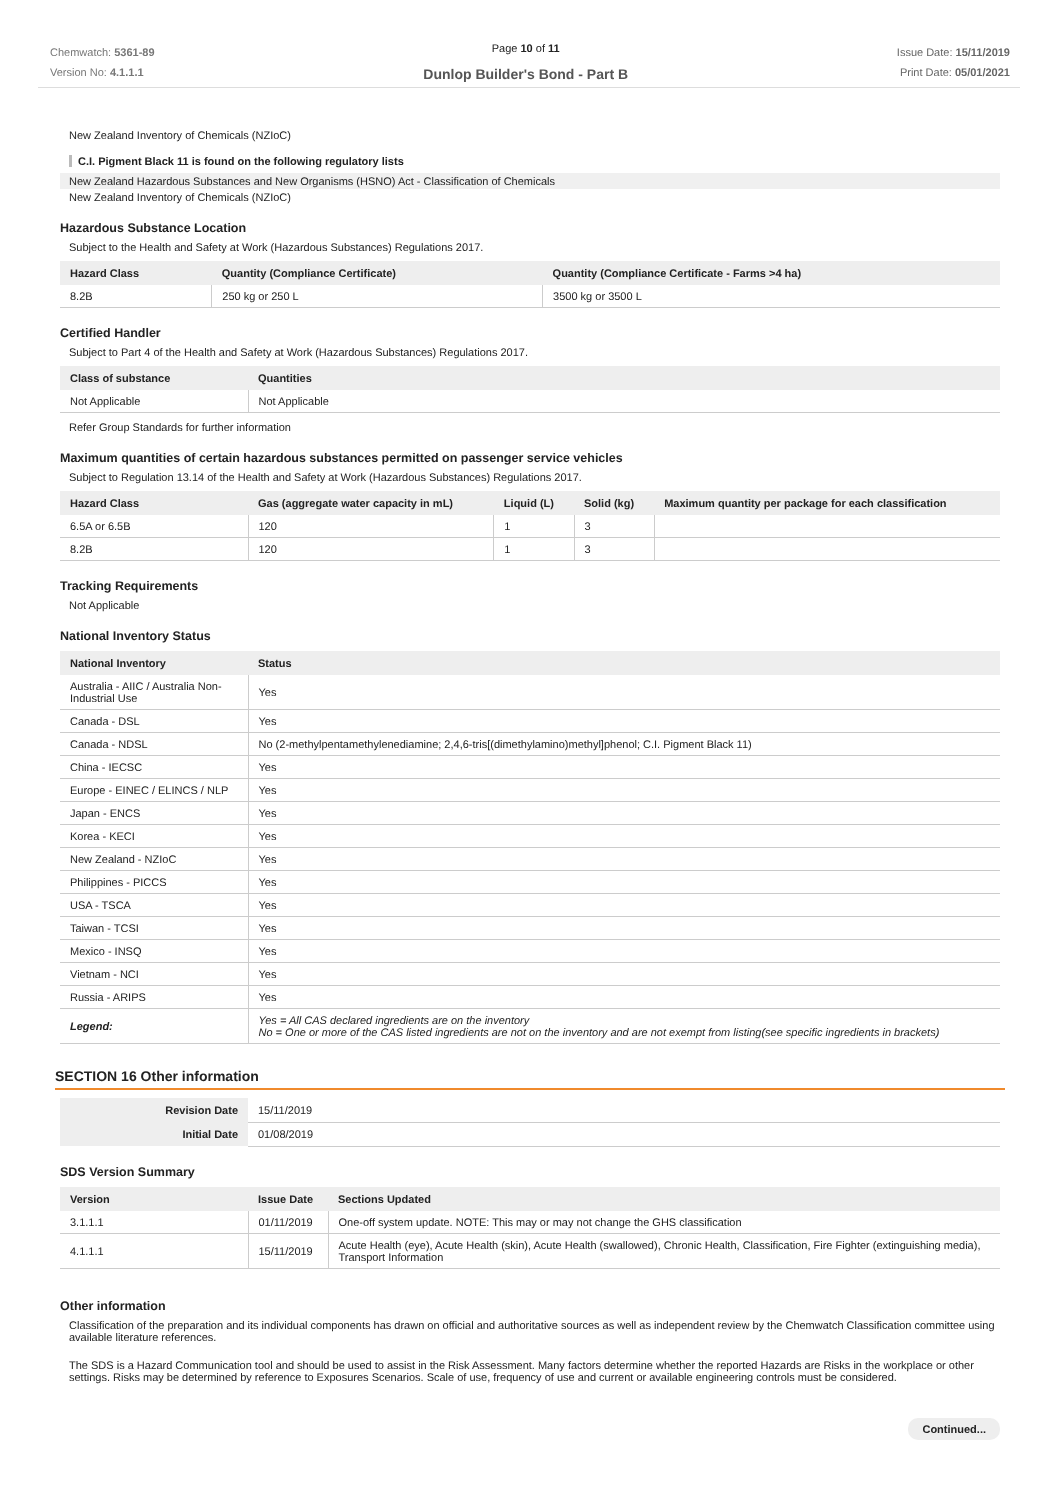Chemwatch: 5361-89
Version No: 4.1.1.1
Page 10 of 11
Dunlop Builder's Bond - Part B
Issue Date: 15/11/2019
Print Date: 05/01/2021
New Zealand Inventory of Chemicals (NZIoC)
C.I. Pigment Black 11 is found on the following regulatory lists
New Zealand Hazardous Substances and New Organisms (HSNO) Act - Classification of Chemicals
New Zealand Inventory of Chemicals (NZIoC)
Hazardous Substance Location
Subject to the Health and Safety at Work (Hazardous Substances) Regulations 2017.
| Hazard Class | Quantity (Compliance Certificate) | Quantity (Compliance Certificate - Farms >4 ha) |
| --- | --- | --- |
| 8.2B | 250 kg or 250 L | 3500 kg or 3500 L |
Certified Handler
Subject to Part 4 of the Health and Safety at Work (Hazardous Substances) Regulations 2017.
| Class of substance | Quantities |
| --- | --- |
| Not Applicable | Not Applicable |
Refer Group Standards for further information
Maximum quantities of certain hazardous substances permitted on passenger service vehicles
Subject to Regulation 13.14 of the Health and Safety at Work (Hazardous Substances) Regulations 2017.
| Hazard Class | Gas (aggregate water capacity in mL) | Liquid (L) | Solid (kg) | Maximum quantity per package for each classification |
| --- | --- | --- | --- | --- |
| 6.5A or 6.5B | 120 | 1 | 3 | |
| 8.2B | 120 | 1 | 3 | |
Tracking Requirements
Not Applicable
National Inventory Status
| National Inventory | Status |
| --- | --- |
| Australia - AIIC / Australia Non-Industrial Use | Yes |
| Canada - DSL | Yes |
| Canada - NDSL | No (2-methylpentamethylenediamine; 2,4,6-tris[(dimethylamino)methyl]phenol; C.I. Pigment Black 11) |
| China - IECSC | Yes |
| Europe - EINEC / ELINCS / NLP | Yes |
| Japan - ENCS | Yes |
| Korea - KECI | Yes |
| New Zealand - NZIoC | Yes |
| Philippines - PICCS | Yes |
| USA - TSCA | Yes |
| Taiwan - TCSI | Yes |
| Mexico - INSQ | Yes |
| Vietnam - NCI | Yes |
| Russia - ARIPS | Yes |
| Legend: | Yes = All CAS declared ingredients are on the inventory No = One or more of the CAS listed ingredients are not on the inventory and are not exempt from listing(see specific ingredients in brackets) |
SECTION 16 Other information
| Revision Date | 15/11/2019 |
| Initial Date | 01/08/2019 |
SDS Version Summary
| Version | Issue Date | Sections Updated |
| --- | --- | --- |
| 3.1.1.1 | 01/11/2019 | One-off system update. NOTE: This may or may not change the GHS classification |
| 4.1.1.1 | 15/11/2019 | Acute Health (eye), Acute Health (skin), Acute Health (swallowed), Chronic Health, Classification, Fire Fighter (extinguishing media), Transport Information |
Other information
Classification of the preparation and its individual components has drawn on official and authoritative sources as well as independent review by the Chemwatch Classification committee using available literature references.
The SDS is a Hazard Communication tool and should be used to assist in the Risk Assessment. Many factors determine whether the reported Hazards are Risks in the workplace or other settings. Risks may be determined by reference to Exposures Scenarios. Scale of use, frequency of use and current or available engineering controls must be considered.
Continued...